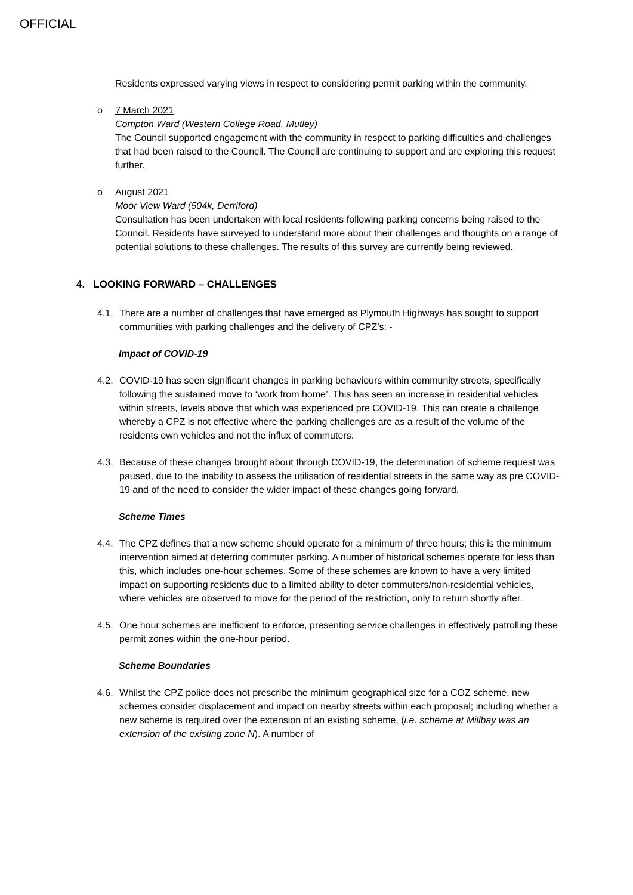OFFICIAL
Residents expressed varying views in respect to considering permit parking within the community.
o 7 March 2021
Compton Ward (Western College Road, Mutley)
The Council supported engagement with the community in respect to parking difficulties and challenges that had been raised to the Council. The Council are continuing to support and are exploring this request further.
o August 2021
Moor View Ward (504k, Derriford)
Consultation has been undertaken with local residents following parking concerns being raised to the Council. Residents have surveyed to understand more about their challenges and thoughts on a range of potential solutions to these challenges. The results of this survey are currently being reviewed.
4. LOOKING FORWARD – CHALLENGES
4.1.
There are a number of challenges that have emerged as Plymouth Highways has sought to support communities with parking challenges and the delivery of CPZ’s: -
Impact of COVID-19
4.2.
COVID-19 has seen significant changes in parking behaviours within community streets, specifically following the sustained move to ‘work from home’. This has seen an increase in residential vehicles within streets, levels above that which was experienced pre COVID-19. This can create a challenge whereby a CPZ is not effective where the parking challenges are as a result of the volume of the residents own vehicles and not the influx of commuters.
4.3.
Because of these changes brought about through COVID-19, the determination of scheme request was paused, due to the inability to assess the utilisation of residential streets in the same way as pre COVID-19 and of the need to consider the wider impact of these changes going forward.
Scheme Times
4.4.
The CPZ defines that a new scheme should operate for a minimum of three hours; this is the minimum intervention aimed at deterring commuter parking. A number of historical schemes operate for less than this, which includes one-hour schemes. Some of these schemes are known to have a very limited impact on supporting residents due to a limited ability to deter commuters/non-residential vehicles, where vehicles are observed to move for the period of the restriction, only to return shortly after.
4.5.
One hour schemes are inefficient to enforce, presenting service challenges in effectively patrolling these permit zones within the one-hour period.
Scheme Boundaries
4.6.
Whilst the CPZ police does not prescribe the minimum geographical size for a COZ scheme, new schemes consider displacement and impact on nearby streets within each proposal; including whether a new scheme is required over the extension of an existing scheme, (i.e. scheme at Millbay was an extension of the existing zone N). A number of